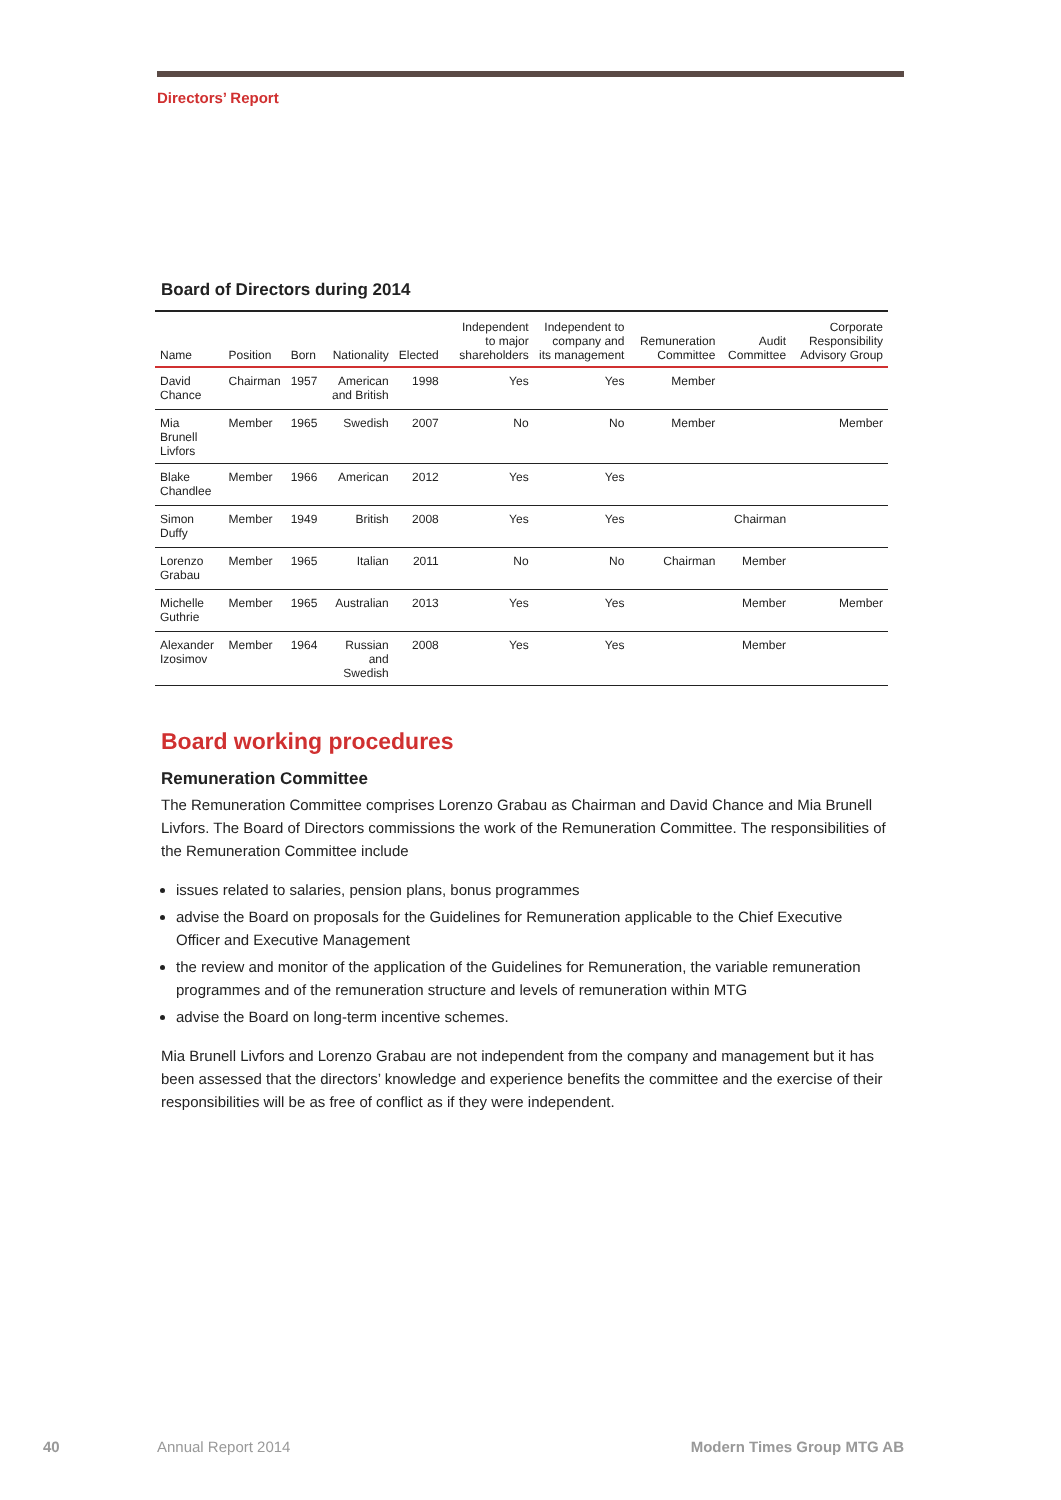Directors’ Report
Board of Directors during 2014
| Name | Position | Born | Nationality | Elected | Independent to major shareholders | Independent to company and its management | Remuneration Committee | Audit Committee | Corporate Responsibility Advisory Group |
| --- | --- | --- | --- | --- | --- | --- | --- | --- | --- |
| David Chance | Chairman | 1957 | American and British | 1998 | Yes | Yes | Member | | |
| Mia Brunell Livfors | Member | 1965 | Swedish | 2007 | No | No | Member | | Member |
| Blake Chandlee | Member | 1966 | American | 2012 | Yes | Yes | | | |
| Simon Duffy | Member | 1949 | British | 2008 | Yes | Yes | | Chairman | |
| Lorenzo Grabau | Member | 1965 | Italian | 2011 | No | No | Chairman | Member | |
| Michelle Guthrie | Member | 1965 | Australian | 2013 | Yes | Yes | | Member | Member |
| Alexander Izosimov | Member | 1964 | Russian and Swedish | 2008 | Yes | Yes | | Member | |
Board working procedures
Remuneration Committee
The Remuneration Committee comprises Lorenzo Grabau as Chairman and David Chance and Mia Brunell Livfors. The Board of Directors commissions the work of the Remuneration Committee. The responsibilities of the Remuneration Committee include
issues related to salaries, pension plans, bonus programmes
advise the Board on proposals for the Guidelines for Remuneration applicable to the Chief Executive Officer and Executive Management
the review and monitor of the application of the Guidelines for Remuneration, the variable remuneration programmes and of the remuneration structure and levels of remuneration within MTG
advise the Board on long-term incentive schemes.
Mia Brunell Livfors and Lorenzo Grabau are not independent from the company and management but it has been assessed that the directors’ knowledge and experience benefits the committee and the exercise of their responsibilities will be as free of conflict as if they were independent.
40 Annual Report 2014 Modern Times Group MTG AB